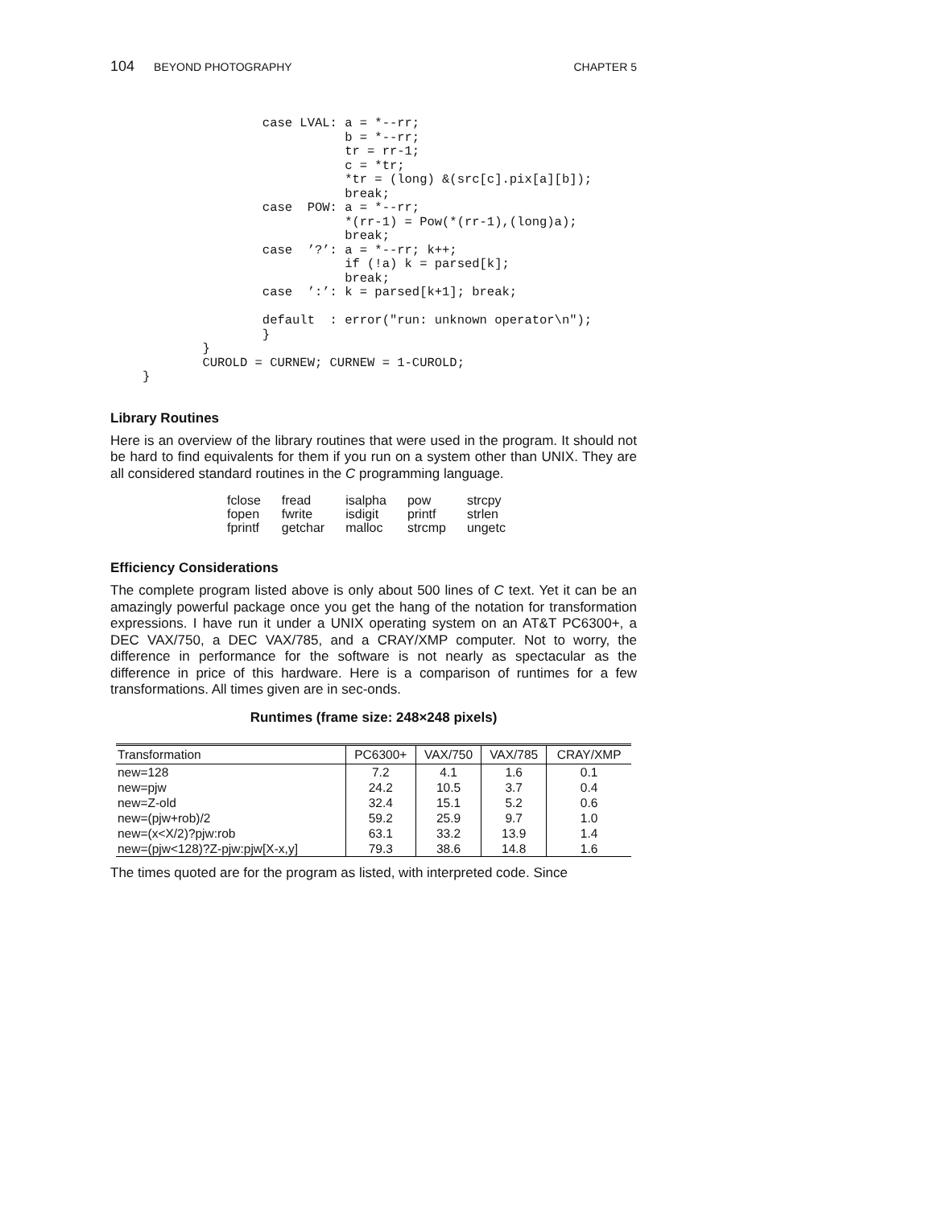104 BEYOND PHOTOGRAPHY CHAPTER 5
                case LVAL: a = *--rr;
                           b = *--rr;
                           tr = rr-1;
                           c = *tr;
                           *tr = (long) &(src[c].pix[a][b]);
                           break;
                case  POW: a = *--rr;
                           *(rr-1) = Pow(*(rr-1),(long)a);
                           break;
                case  ’?’: a = *--rr; k++;
                           if (!a) k = parsed[k];
                           break;
                case  ’:’: k = parsed[k+1]; break;

                default  : error("run: unknown operator\n");
                }
        }
        CUROLD = CURNEW; CURNEW = 1-CUROLD;
}
Library Routines
Here is an overview of the library routines that were used in the program. It should not be hard to find equivalents for them if you run on a system other than UNIX. They are all considered standard routines in the C programming language.
| fclose | fread | isalpha | pow | strcpy |
| fopen | fwrite | isdigit | printf | strlen |
| fprintf | getchar | malloc | strcmp | ungetc |
Efficiency Considerations
The complete program listed above is only about 500 lines of C text. Yet it can be an amazingly powerful package once you get the hang of the notation for transformation expressions. I have run it under a UNIX operating system on an AT&T PC6300+, a DEC VAX/750, a DEC VAX/785, and a CRAY/XMP computer. Not to worry, the difference in performance for the software is not nearly as spectacular as the difference in price of this hardware. Here is a comparison of runtimes for a few transformations. All times given are in sec-onds.
Runtimes (frame size: 248×248 pixels)
| Transformation | PC6300+ | VAX/750 | VAX/785 | CRAY/XMP |
| --- | --- | --- | --- | --- |
| new=128 | 7.2 | 4.1 | 1.6 | 0.1 |
| new=pjw | 24.2 | 10.5 | 3.7 | 0.4 |
| new=Z-old | 32.4 | 15.1 | 5.2 | 0.6 |
| new=(pjw+rob)/2 | 59.2 | 25.9 | 9.7 | 1.0 |
| new=(x<X/2)?pjw:rob | 63.1 | 33.2 | 13.9 | 1.4 |
| new=(pjw<128)?Z-pjw:pjw[X-x,y] | 79.3 | 38.6 | 14.8 | 1.6 |
The times quoted are for the program as listed, with interpreted code. Since